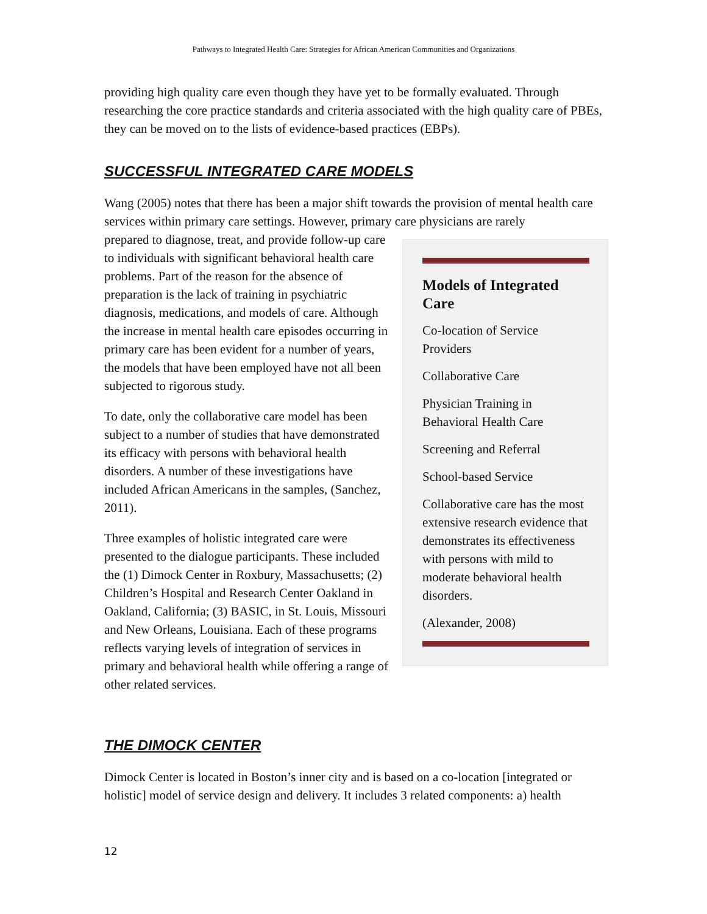Pathways to Integrated Health Care: Strategies for African American Communities and Organizations
providing high quality care even though they have yet to be formally evaluated. Through researching the core practice standards and criteria associated with the high quality care of PBEs, they can be moved on to the lists of evidence-based practices (EBPs).
SUCCESSFUL INTEGRATED CARE MODELS
Wang (2005) notes that there has been a major shift towards the provision of mental health care services within primary care settings. However, primary care physicians are rarely
Models of Integrated Care
Co-location of Service Providers
Collaborative Care
Physician Training in Behavioral Health Care
Screening and Referral
School-based Service
Collaborative care has the most extensive research evidence that demonstrates its effectiveness with persons with mild to moderate behavioral health disorders.
(Alexander, 2008)
prepared to diagnose, treat, and provide follow-up care to individuals with significant behavioral health care problems. Part of the reason for the absence of preparation is the lack of training in psychiatric diagnosis, medications, and models of care. Although the increase in mental health care episodes occurring in primary care has been evident for a number of years, the models that have been employed have not all been subjected to rigorous study.
To date, only the collaborative care model has been subject to a number of studies that have demonstrated its efficacy with persons with behavioral health disorders. A number of these investigations have included African Americans in the samples, (Sanchez, 2011).
Three examples of holistic integrated care were presented to the dialogue participants. These included the (1) Dimock Center in Roxbury, Massachusetts; (2) Children’s Hospital and Research Center Oakland in Oakland, California; (3) BASIC, in St. Louis, Missouri and New Orleans, Louisiana. Each of these programs reflects varying levels of integration of services in primary and behavioral health while offering a range of other related services.
THE DIMOCK CENTER
Dimock Center is located in Boston’s inner city and is based on a co-location [integrated or holistic] model of service design and delivery. It includes 3 related components: a) health
12